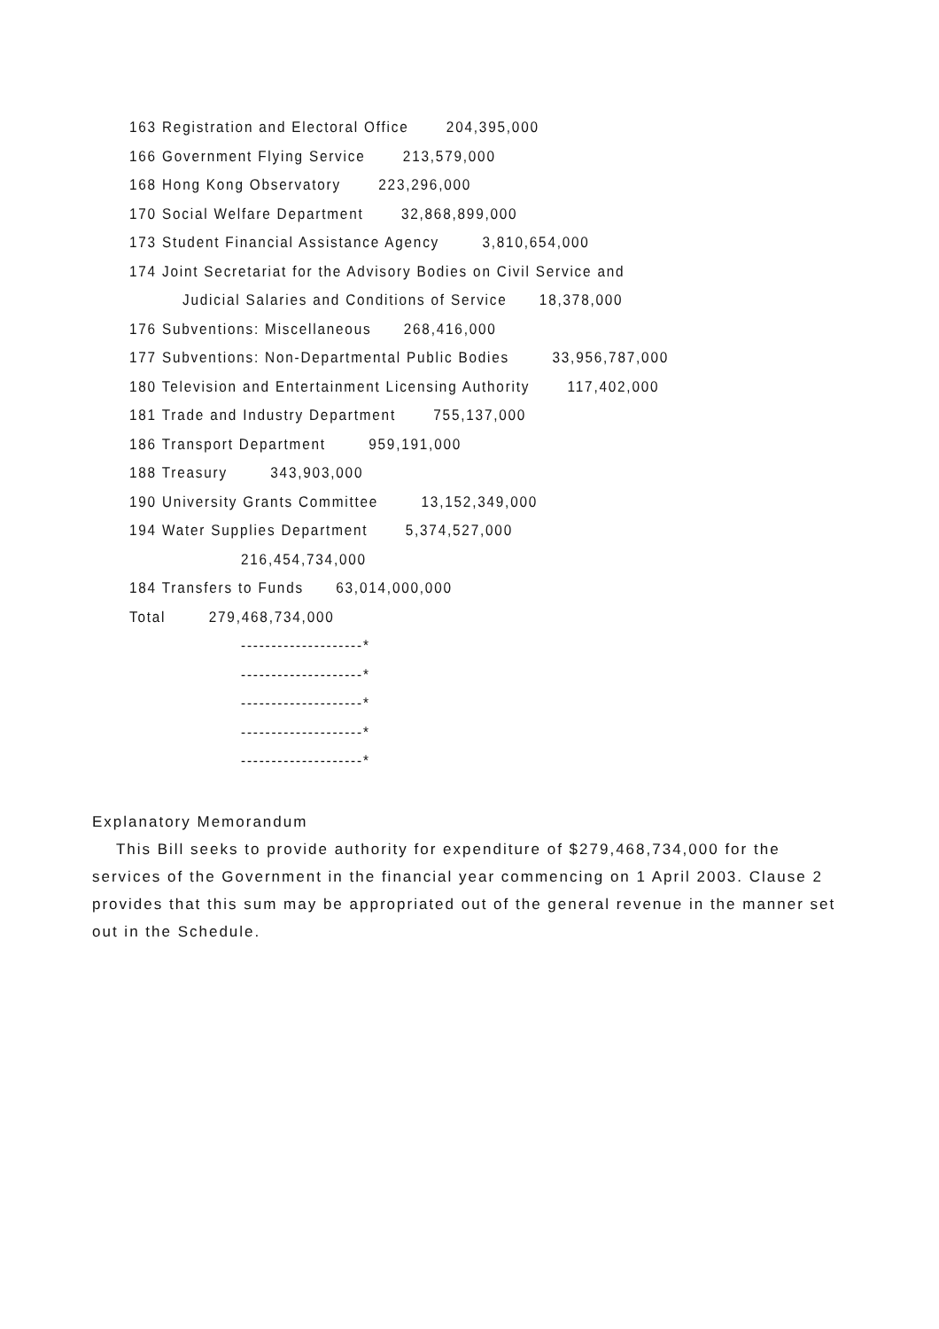163 Registration and Electoral Office 204,395,000
166 Government Flying Service 213,579,000
168 Hong Kong Observatory 223,296,000
170 Social Welfare Department 32,868,899,000
173 Student Financial Assistance Agency 3,810,654,000
174 Joint Secretariat for the Advisory Bodies on Civil Service and
Judicial Salaries and Conditions of Service 18,378,000
176 Subventions: Miscellaneous 268,416,000
177 Subventions: Non-Departmental Public Bodies 33,956,787,000
180 Television and Entertainment Licensing Authority 117,402,000
181 Trade and Industry Department 755,137,000
186 Transport Department 959,191,000
188 Treasury 343,903,000
190 University Grants Committee 13,152,349,000
194 Water Supplies Department 5,374,527,000
216,454,734,000
184 Transfers to Funds 63,014,000,000
Total 279,468,734,000
--------------------*
--------------------*
--------------------*
--------------------*
--------------------*
Explanatory Memorandum
This Bill seeks to provide authority for expenditure of $279,468,734,000 for the services of the Government in the financial year commencing on 1 April 2003. Clause 2 provides that this sum may be appropriated out of the general revenue in the manner set out in the Schedule.